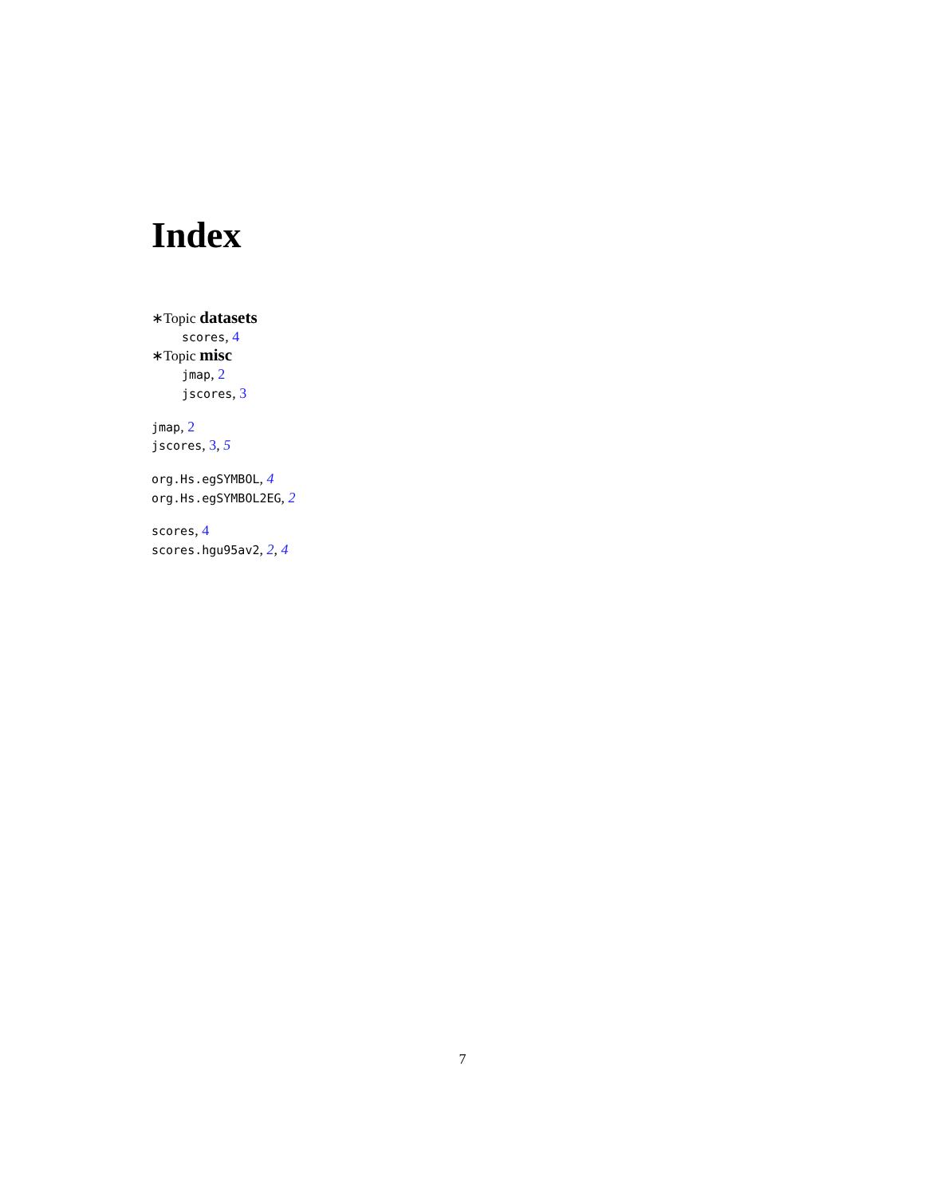Index
∗Topic datasets
scores, 4
∗Topic misc
jmap, 2
jscores, 3
jmap, 2
jscores, 3, 5
org.Hs.egSYMBOL, 4
org.Hs.egSYMBOL2EG, 2
scores, 4
scores.hgu95av2, 2, 4
7